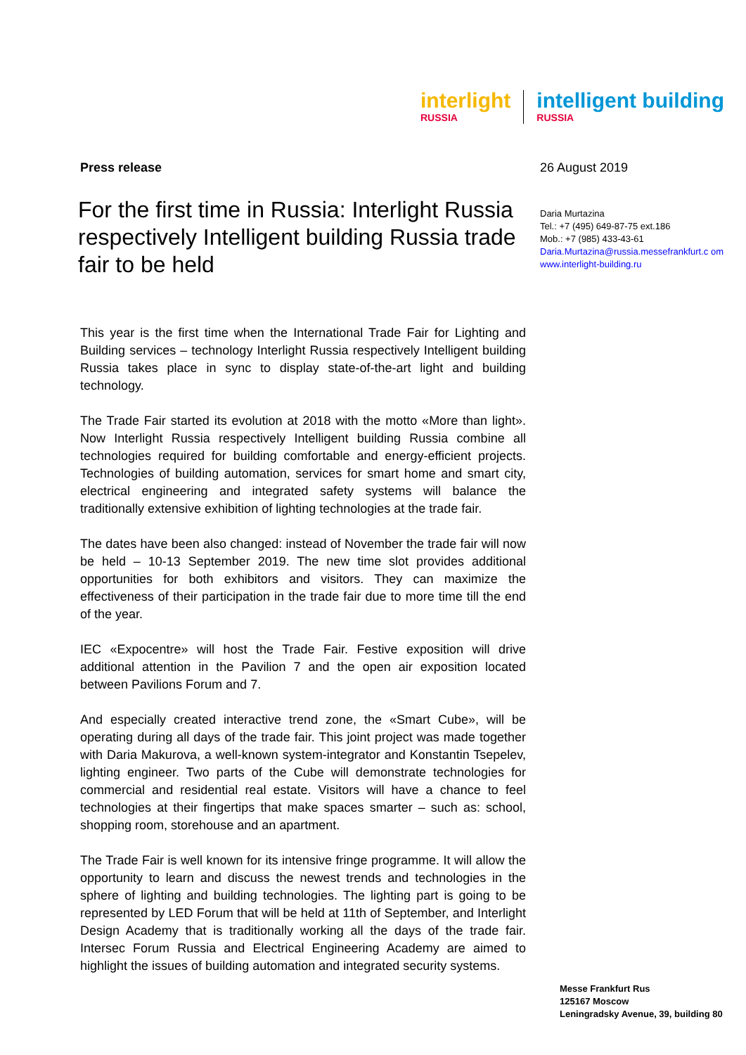interlight
RUSSIA
intelligent building
RUSSIA
Press release
For the first time in Russia: Interlight Russia respectively Intelligent building Russia trade fair to be held
This year is the first time when the International Trade Fair for Lighting and Building services – technology Interlight Russia respectively Intelligent building Russia takes place in sync to display state-of-the-art light and building technology.
The Trade Fair started its evolution at 2018 with the motto «More than light». Now Interlight Russia respectively Intelligent building Russia combine all technologies required for building comfortable and energy-efficient projects. Technologies of building automation, services for smart home and smart city, electrical engineering and integrated safety systems will balance the traditionally extensive exhibition of lighting technologies at the trade fair.
The dates have been also changed: instead of November the trade fair will now be held – 10-13 September 2019. The new time slot provides additional opportunities for both exhibitors and visitors. They can maximize the effectiveness of their participation in the trade fair due to more time till the end of the year.
IEC «Expocentre» will host the Trade Fair. Festive exposition will drive additional attention in the Pavilion 7 and the open air exposition located between Pavilions Forum and 7.
And especially created interactive trend zone, the «Smart Cube», will be operating during all days of the trade fair. This joint project was made together with Daria Makurova, a well-known system-integrator and Konstantin Tsepelev, lighting engineer. Two parts of the Cube will demonstrate technologies for commercial and residential real estate. Visitors will have a chance to feel technologies at their fingertips that make spaces smarter – such as: school, shopping room, storehouse and an apartment.
The Trade Fair is well known for its intensive fringe programme. It will allow the opportunity to learn and discuss the newest trends and technologies in the sphere of lighting and building technologies. The lighting part is going to be represented by LED Forum that will be held at 11th of September, and Interlight Design Academy that is traditionally working all the days of the trade fair. Intersec Forum Russia and Electrical Engineering Academy are aimed to highlight the issues of building automation and integrated security systems.
26 August 2019
Daria Murtazina
Tel.: +7 (495) 649-87-75 ext.186
Mob.: +7 (985) 433-43-61
Daria.Murtazina@russia.messefrankfurt.c om
www.interlight-building.ru
Messe Frankfurt Rus
125167 Moscow
Leningradsky Avenue, 39, building 80